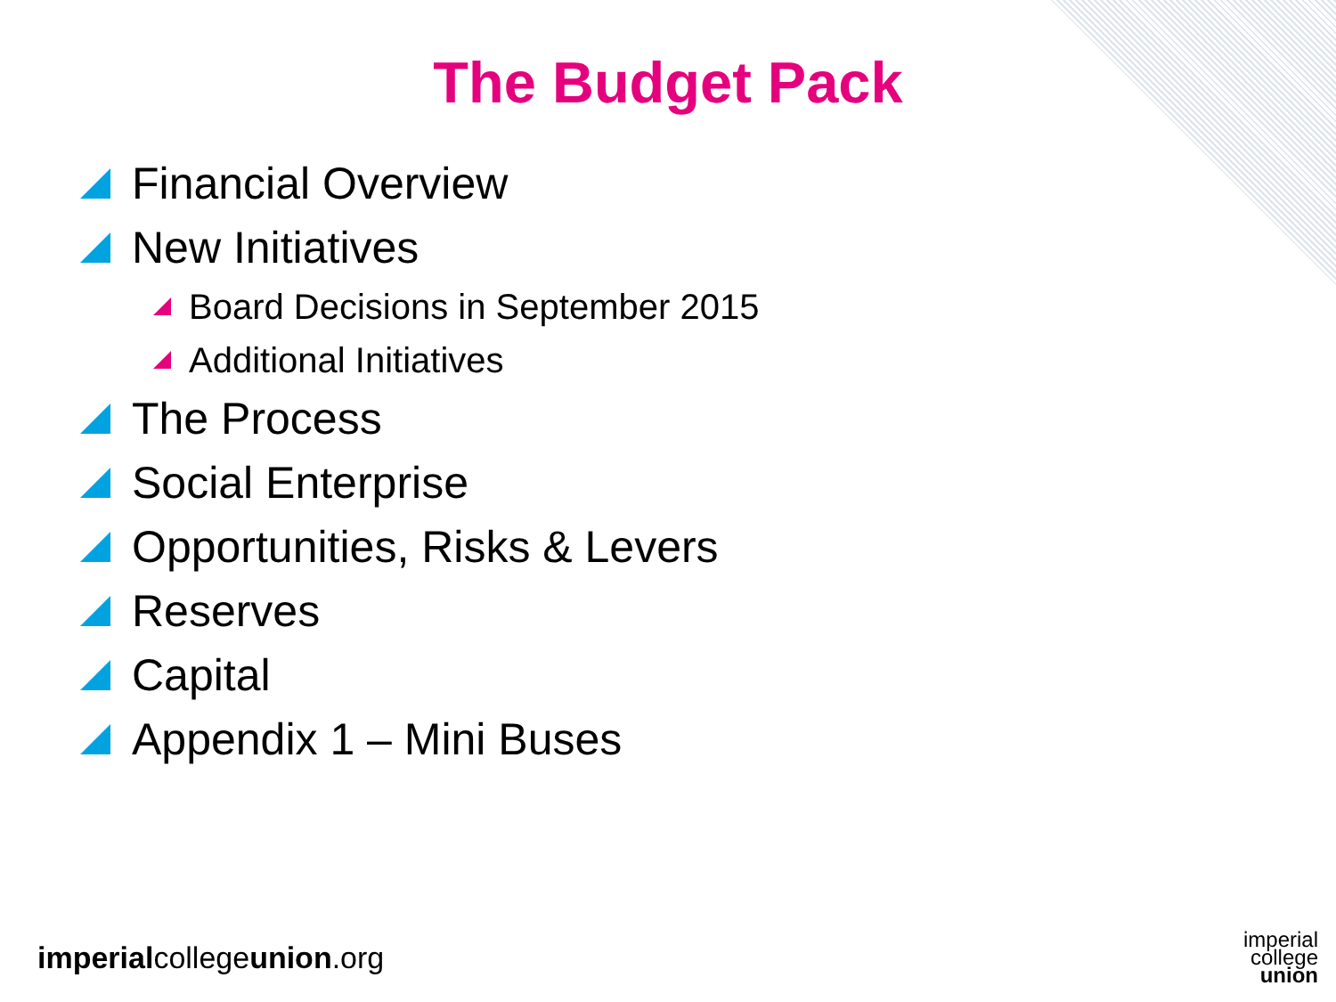The Budget Pack
Financial Overview
New Initiatives
Board Decisions in September 2015
Additional Initiatives
The Process
Social Enterprise
Opportunities, Risks & Levers
Reserves
Capital
Appendix 1 – Mini Buses
imperialcollegeunion.org
imperial
college
union